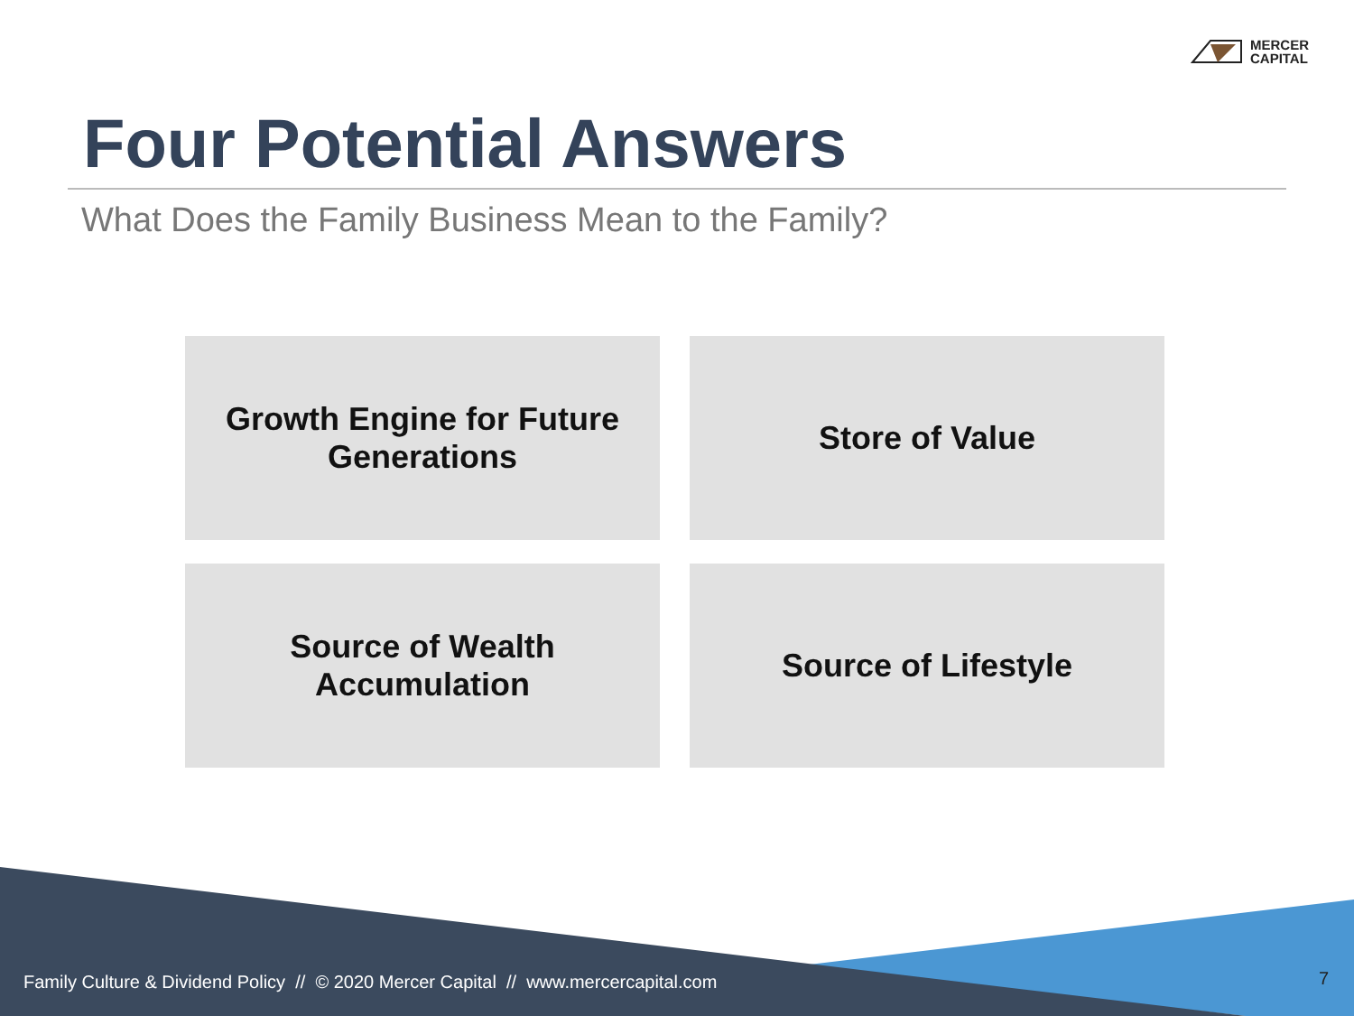MERCER
CAPITAL
Four Potential Answers
What Does the Family Business Mean to the Family?
Growth Engine for Future Generations
Store of Value
Source of Wealth Accumulation
Source of Lifestyle
Family Culture & Dividend Policy // © 2020 Mercer Capital // www.mercercapital.com
7